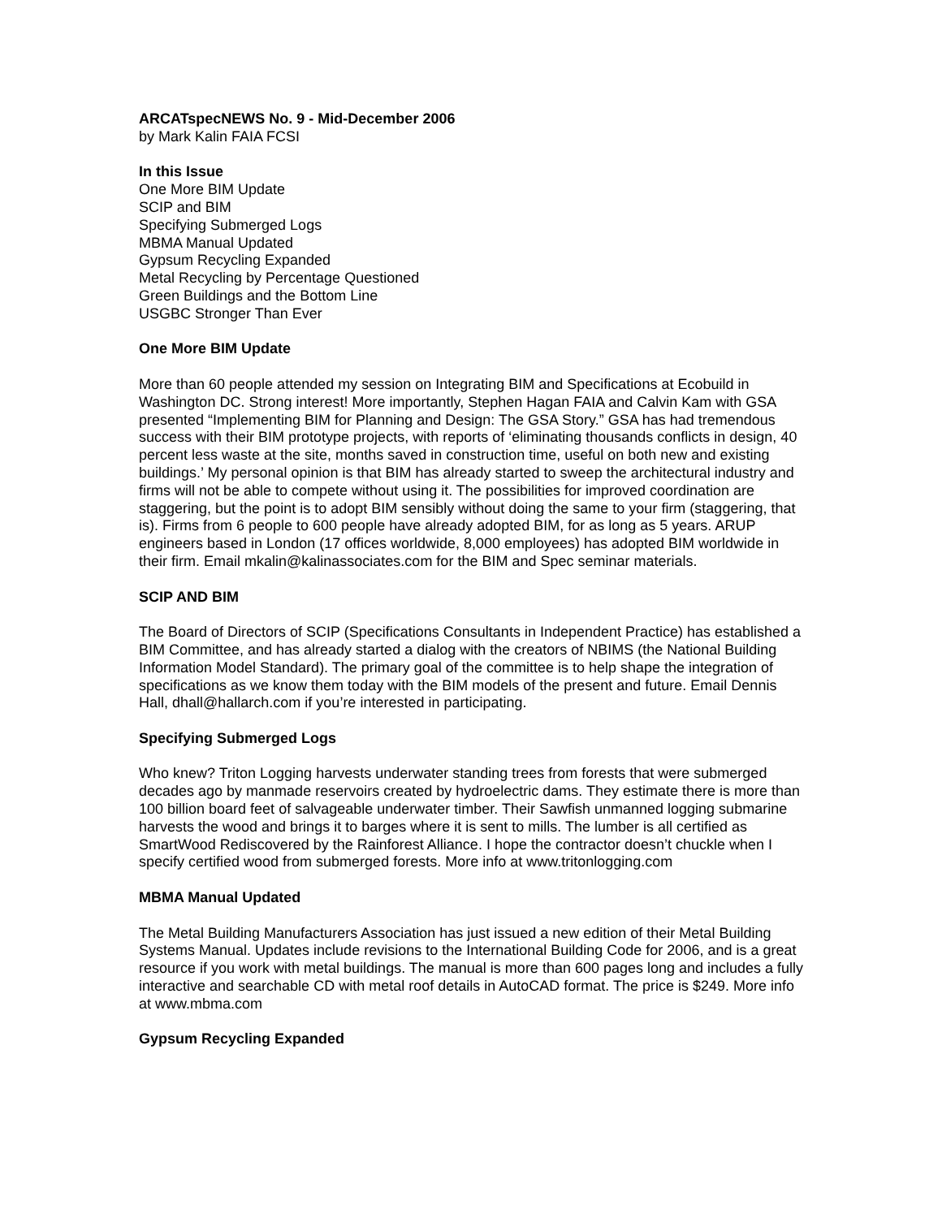ARCATspecNEWS No. 9 - Mid-December 2006
by Mark Kalin FAIA FCSI
In this Issue
One More BIM Update
SCIP and BIM
Specifying Submerged Logs
MBMA Manual Updated
Gypsum Recycling Expanded
Metal Recycling by Percentage Questioned
Green Buildings and the Bottom Line
USGBC Stronger Than Ever
One More BIM Update
More than 60 people attended my session on Integrating BIM and Specifications at Ecobuild in Washington DC. Strong interest! More importantly, Stephen Hagan FAIA and Calvin Kam with GSA presented “Implementing BIM for Planning and Design: The GSA Story.” GSA has had tremendous success with their BIM prototype projects, with reports of ‘eliminating thousands conflicts in design, 40 percent less waste at the site, months saved in construction time, useful on both new and existing buildings.’ My personal opinion is that BIM has already started to sweep the architectural industry and firms will not be able to compete without using it. The possibilities for improved coordination are staggering, but the point is to adopt BIM sensibly without doing the same to your firm (staggering, that is). Firms from 6 people to 600 people have already adopted BIM, for as long as 5 years. ARUP engineers based in London (17 offices worldwide, 8,000 employees) has adopted BIM worldwide in their firm. Email mkalin@kalinassociates.com for the BIM and Spec seminar materials.
SCIP AND BIM
The Board of Directors of SCIP (Specifications Consultants in Independent Practice) has established a BIM Committee, and has already started a dialog with the creators of NBIMS (the National Building Information Model Standard). The primary goal of the committee is to help shape the integration of specifications as we know them today with the BIM models of the present and future. Email Dennis Hall, dhall@hallarch.com if you’re interested in participating.
Specifying Submerged Logs
Who knew? Triton Logging harvests underwater standing trees from forests that were submerged decades ago by manmade reservoirs created by hydroelectric dams. They estimate there is more than 100 billion board feet of salvageable underwater timber. Their Sawfish unmanned logging submarine harvests the wood and brings it to barges where it is sent to mills. The lumber is all certified as SmartWood Rediscovered by the Rainforest Alliance. I hope the contractor doesn’t chuckle when I specify certified wood from submerged forests. More info at www.tritonlogging.com
MBMA Manual Updated
The Metal Building Manufacturers Association has just issued a new edition of their Metal Building Systems Manual. Updates include revisions to the International Building Code for 2006, and is a great resource if you work with metal buildings. The manual is more than 600 pages long and includes a fully interactive and searchable CD with metal roof details in AutoCAD format. The price is $249. More info at www.mbma.com
Gypsum Recycling Expanded